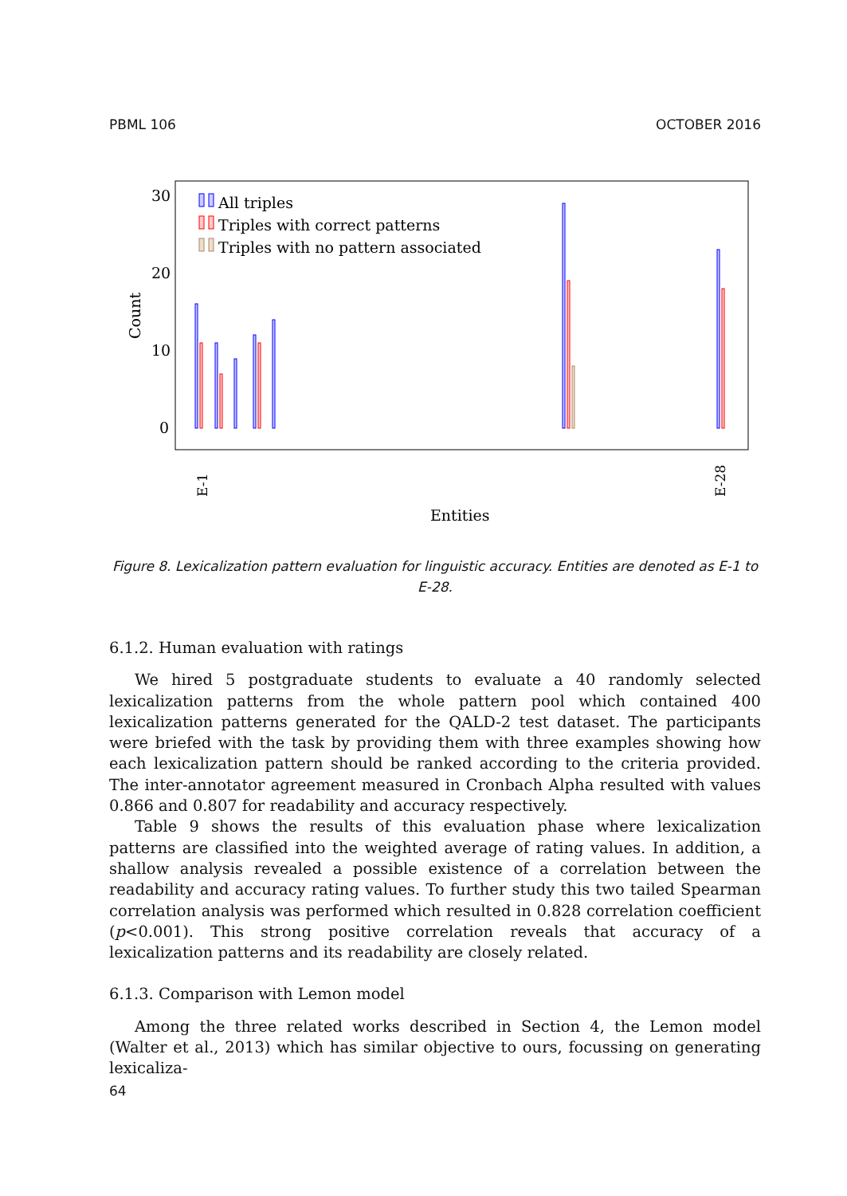PBML 106 OCTOBER 2016
30
20
10
0
Count
All triples
Triples with correct patterns
Triples with no pattern associated
Entities
E-1
E-28
Figure 8. Lexicalization pattern evaluation for linguistic accuracy. Entities are denoted as E-1 to E-28.
6.1.2. Human evaluation with ratings
We hired 5 postgraduate students to evaluate a 40 randomly selected lexicalization patterns from the whole pattern pool which contained 400 lexicalization patterns generated for the QALD-2 test dataset. The participants were briefed with the task by providing them with three examples showing how each lexicalization pattern should be ranked according to the criteria provided. The inter-annotator agreement measured in Cronbach Alpha resulted with values 0.866 and 0.807 for readability and accuracy respectively.
Table 9 shows the results of this evaluation phase where lexicalization patterns are classified into the weighted average of rating values. In addition, a shallow analysis revealed a possible existence of a correlation between the readability and accuracy rating values. To further study this two tailed Spearman correlation analysis was performed which resulted in 0.828 correlation coefficient (p<0.001). This strong positive correlation reveals that accuracy of a lexicalization patterns and its readability are closely related.
6.1.3. Comparison with Lemon model
Among the three related works described in Section 4, the Lemon model (Walter et al., 2013) which has similar objective to ours, focussing on generating lexicaliza-
64